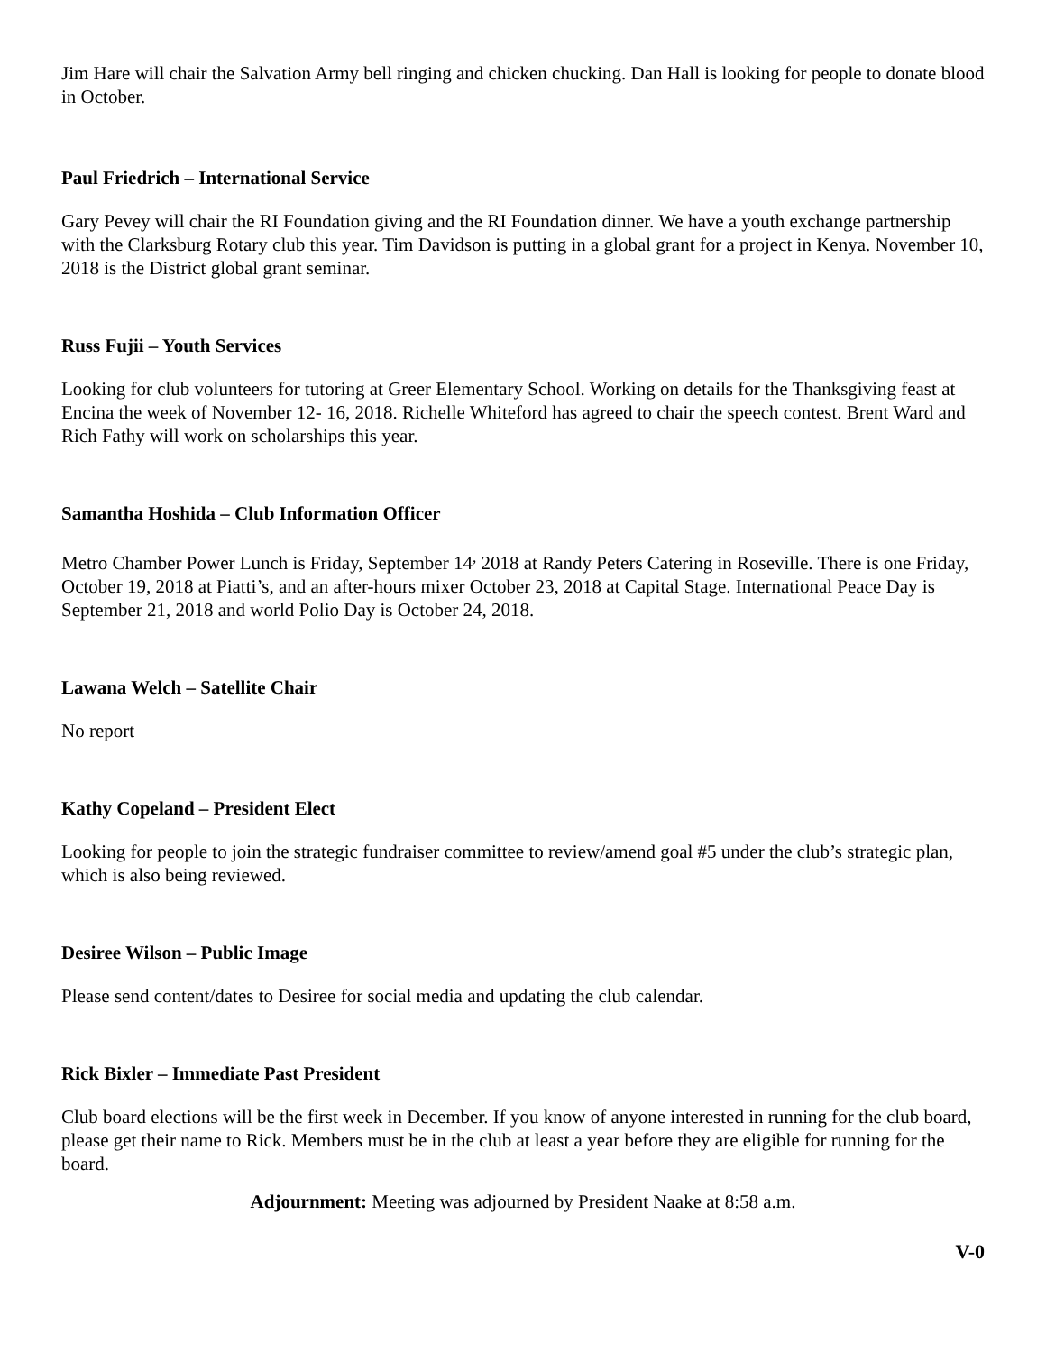Jim Hare will chair the Salvation Army bell ringing and chicken chucking. Dan Hall is looking for people to donate blood in October.
Paul Friedrich – International Service
Gary Pevey will chair the RI Foundation giving and the RI Foundation dinner. We have a youth exchange partnership with the Clarksburg Rotary club this year. Tim Davidson is putting in a global grant for a project in Kenya. November 10, 2018 is the District global grant seminar.
Russ Fujii – Youth Services
Looking for club volunteers for tutoring at Greer Elementary School. Working on details for the Thanksgiving feast at Encina the week of November 12- 16, 2018. Richelle Whiteford has agreed to chair the speech contest. Brent Ward and Rich Fathy will work on scholarships this year.
Samantha Hoshida – Club Information Officer
Metro Chamber Power Lunch is Friday, September 14<sup>,</sup> 2018 at Randy Peters Catering in Roseville. There is one Friday, October 19, 2018 at Piatti’s, and an after-hours mixer October 23, 2018 at Capital Stage. International Peace Day is September 21, 2018 and world Polio Day is October 24, 2018.
Lawana Welch – Satellite Chair
No report
Kathy Copeland – President Elect
Looking for people to join the strategic fundraiser committee to review/amend goal #5 under the club’s strategic plan, which is also being reviewed.
Desiree Wilson – Public Image
Please send content/dates to Desiree for social media and updating the club calendar.
Rick Bixler – Immediate Past President
Club board elections will be the first week in December. If you know of anyone interested in running for the club board, please get their name to Rick. Members must be in the club at least a year before they are eligible for running for the board.
Adjournment: Meeting was adjourned by President Naake at 8:58 a.m.
V-0